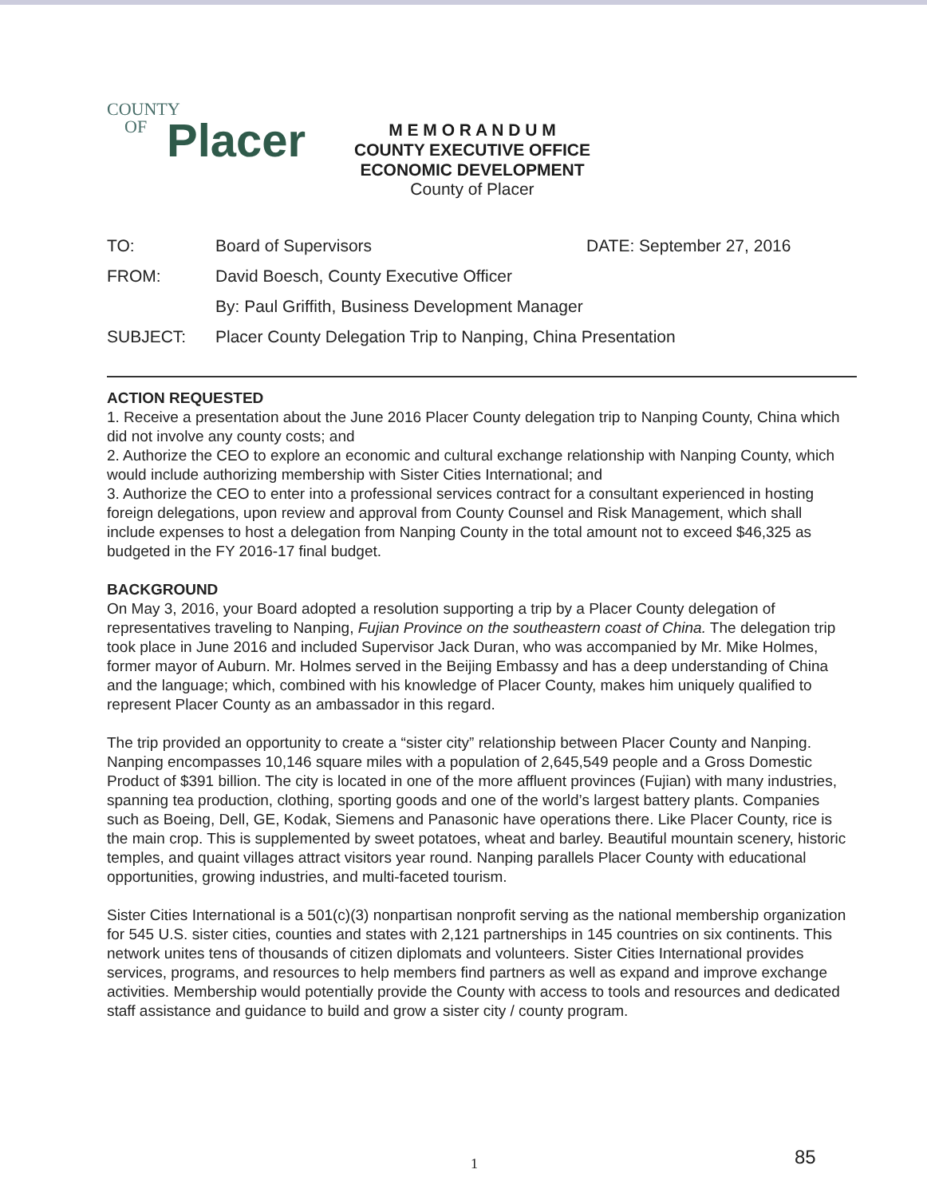COUNTY
OF
Placer
M E M O R A N D U M
COUNTY EXECUTIVE OFFICE
ECONOMIC DEVELOPMENT
County of Placer
| TO: | Board of Supervisors | DATE: September 27, 2016 |
| FROM: | David Boesch, County Executive Officer | |
| | By: Paul Griffith, Business Development Manager | |
| SUBJECT: | Placer County Delegation Trip to Nanping, China Presentation | |
ACTION REQUESTED
1. Receive a presentation about the June 2016 Placer County delegation trip to Nanping County, China which did not involve any county costs; and
2. Authorize the CEO to explore an economic and cultural exchange relationship with Nanping County, which would include authorizing membership with Sister Cities International; and
3. Authorize the CEO to enter into a professional services contract for a consultant experienced in hosting foreign delegations, upon review and approval from County Counsel and Risk Management, which shall include expenses to host a delegation from Nanping County in the total amount not to exceed $46,325 as budgeted in the FY 2016-17 final budget.
BACKGROUND
On May 3, 2016, your Board adopted a resolution supporting a trip by a Placer County delegation of representatives traveling to Nanping, Fujian Province on the southeastern coast of China. The delegation trip took place in June 2016 and included Supervisor Jack Duran, who was accompanied by Mr. Mike Holmes, former mayor of Auburn. Mr. Holmes served in the Beijing Embassy and has a deep understanding of China and the language; which, combined with his knowledge of Placer County, makes him uniquely qualified to represent Placer County as an ambassador in this regard.
The trip provided an opportunity to create a “sister city” relationship between Placer County and Nanping. Nanping encompasses 10,146 square miles with a population of 2,645,549 people and a Gross Domestic Product of $391 billion. The city is located in one of the more affluent provinces (Fujian) with many industries, spanning tea production, clothing, sporting goods and one of the world’s largest battery plants. Companies such as Boeing, Dell, GE, Kodak, Siemens and Panasonic have operations there. Like Placer County, rice is the main crop. This is supplemented by sweet potatoes, wheat and barley. Beautiful mountain scenery, historic temples, and quaint villages attract visitors year round. Nanping parallels Placer County with educational opportunities, growing industries, and multi-faceted tourism.
Sister Cities International is a 501(c)(3) nonpartisan nonprofit serving as the national membership organization for 545 U.S. sister cities, counties and states with 2,121 partnerships in 145 countries on six continents. This network unites tens of thousands of citizen diplomats and volunteers. Sister Cities International provides services, programs, and resources to help members find partners as well as expand and improve exchange activities. Membership would potentially provide the County with access to tools and resources and dedicated staff assistance and guidance to build and grow a sister city / county program.
1 85